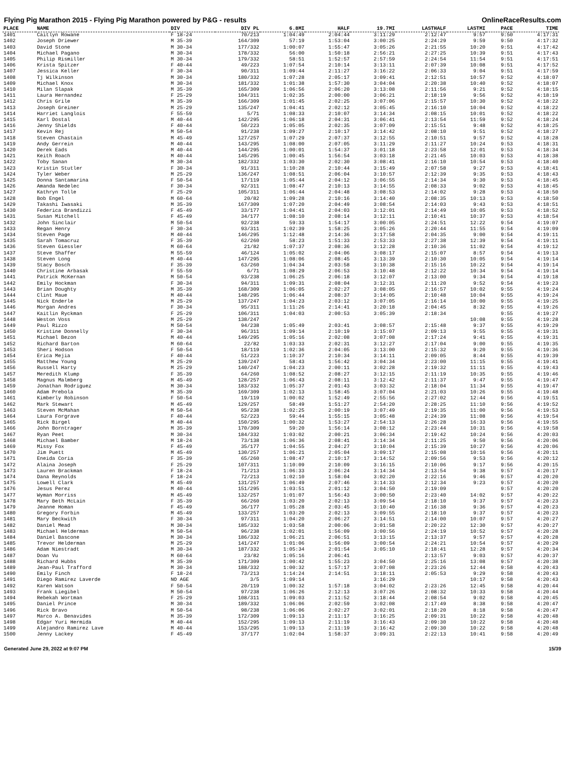Flying Pig Marathon 2015 - Flying Pig Marathon powered by P&G - results OnlineRaceResults.com
| PLACE | NAME | DIV | DIV PL | 6.8MI | HALF | 19.7MI | LASTHALF | LASTMI | PACE | TIME |
| --- | --- | --- | --- | --- | --- | --- | --- | --- | --- | --- |
| 1401 | Caitlyn Rowane | F 18-24 | 70/213 | 1:04:49 | 2:04:44 | 3:11:29 | 2:12:47 | 9:57 | 9:50 | 4:17:31 |
| 1402 | Joseph Driewer | M 35-39 | 164/309 | 57:19 | 1:53:04 | 3:00:25 | 2:24:29 | 9:59 | 9:50 | 4:17:32 |
| 1403 | David Stone | M 30-34 | 177/332 | 1:00:07 | 1:55:47 | 3:05:26 | 2:21:55 | 10:20 | 9:51 | 4:17:42 |
| 1404 | Michael Pagano | M 30-34 | 178/332 | 56:00 | 1:50:18 | 2:56:21 | 2:27:25 | 10:39 | 9:51 | 4:17:43 |
| 1405 | Philip Rismiller | M 30-34 | 179/332 | 58:51 | 1:52:57 | 2:57:59 | 2:24:54 | 11:54 | 9:51 | 4:17:51 |
| 1406 | Krista Spitzer | F 40-44 | 49/223 | 1:07:54 | 2:10:14 | 3:13:11 | 2:07:39 | 10:08 | 9:51 | 4:17:52 |
| 1407 | Jessica Keller | F 30-34 | 90/311 | 1:09:44 | 2:11:27 | 3:16:22 | 2:06:33 | 9:04 | 9:51 | 4:17:59 |
| 1408 | Tj Wilkinson | M 30-34 | 180/332 | 1:07:28 | 2:05:17 | 3:09:41 | 2:12:51 | 10:57 | 9:52 | 4:18:07 |
| 1409 | Michael Knox | M 30-34 | 181/332 | 1:01:38 | 1:57:30 | 3:04:04 | 2:20:38 | 10:40 | 9:52 | 4:18:07 |
| 1410 | Milan Slapak | M 35-39 | 165/309 | 1:06:56 | 2:06:20 | 3:13:08 | 2:11:56 | 9:21 | 9:52 | 4:18:15 |
| 1411 | Laura Hernandez | F 25-29 | 104/311 | 1:02:35 | 2:00:00 | 3:06:21 | 2:18:19 | 9:56 | 9:52 | 4:18:19 |
| 1412 | Chris Grile | M 35-39 | 166/309 | 1:01:45 | 2:02:25 | 3:07:06 | 2:15:57 | 10:30 | 9:52 | 4:18:22 |
| 1413 | Joseph Greiner | M 25-29 | 135/247 | 1:04:41 | 2:02:12 | 3:05:45 | 2:16:10 | 10:04 | 9:52 | 4:18:22 |
| 1414 | Harriet Langlois | F 55-59 | 5/71 | 1:08:33 | 2:10:07 | 3:14:34 | 2:08:15 | 10:01 | 9:52 | 4:18:22 |
| 1415 | Karl Dostal | M 40-44 | 142/295 | 1:06:18 | 2:04:31 | 3:06:41 | 2:13:54 | 11:59 | 9:52 | 4:18:24 |
| 1416 | Jenny Shields | F 40-44 | 50/223 | 1:05:05 | 2:02:35 | 3:07:09 | 2:15:51 | 9:48 | 9:52 | 4:18:25 |
| 1417 | Kevin Rej | M 50-54 | 91/238 | 1:09:27 | 2:10:17 | 3:14:42 | 2:08:10 | 9:51 | 9:52 | 4:18:27 |
| 1418 | Steven Chastain | M 45-49 | 127/257 | 1:07:29 | 2:07:37 | 3:12:55 | 2:10:51 | 9:57 | 9:52 | 4:18:28 |
| 1419 | Andy Gerrein | M 40-44 | 143/295 | 1:08:00 | 2:07:05 | 3:11:29 | 2:11:27 | 10:24 | 9:53 | 4:18:31 |
| 1420 | Derek Eads | M 40-44 | 144/295 | 1:00:01 | 1:54:37 | 3:01:18 | 2:23:58 | 12:01 | 9:53 | 4:18:34 |
| 1421 | Keith Roach | M 40-44 | 145/295 | 1:00:45 | 1:56:54 | 3:03:18 | 2:21:45 | 10:03 | 9:53 | 4:18:38 |
| 1422 | Toby Sanan | M 30-34 | 182/332 | 1:03:30 | 2:02:30 | 3:08:41 | 2:16:10 | 10:54 | 9:53 | 4:18:40 |
| 1423 | Kristin Stutler | F 30-34 | 91/311 | 1:10:28 | 2:10:44 | 3:15:49 | 2:07:58 | 9:27 | 9:53 | 4:18:41 |
| 1424 | Tyler Weber | M 25-29 | 136/247 | 1:08:51 | 2:06:04 | 3:10:57 | 2:12:39 | 9:35 | 9:53 | 4:18:43 |
| 1425 | Donna Santamarina | F 50-54 | 17/119 | 1:05:44 | 2:04:12 | 3:06:55 | 2:14:34 | 9:30 | 9:53 | 4:18:45 |
| 1426 | Amanda Nedelec | F 30-34 | 92/311 | 1:08:47 | 2:10:13 | 3:14:55 | 2:08:33 | 9:02 | 9:53 | 4:18:45 |
| 1427 | Kathryn Tolle | F 25-29 | 105/311 | 1:06:44 | 2:04:48 | 3:08:53 | 2:14:02 | 9:28 | 9:53 | 4:18:50 |
| 1428 | Bob Engel | M 60-64 | 20/82 | 1:09:28 | 2:10:16 | 3:14:40 | 2:08:35 | 10:13 | 9:53 | 4:18:50 |
| 1429 | Takashi Iwasaki | M 35-39 | 167/309 | 1:07:20 | 2:04:49 | 3:08:54 | 2:14:03 | 9:43 | 9:53 | 4:18:51 |
| 1430 | Federica Brandizzi | F 45-49 | 33/177 | 1:04:41 | 2:04:03 | 3:12:01 | 2:14:49 | 10:05 | 9:53 | 4:18:52 |
| 1431 | Susan Mitchell | F 45-49 | 34/177 | 1:08:10 | 2:08:14 | 3:12:11 | 2:10:41 | 10:37 | 9:53 | 4:18:54 |
| 1432 | John Sinclair | M 50-54 | 92/238 | 59:33 | 1:54:17 | 3:00:05 | 2:24:51 | 12:22 | 9:54 | 4:19:07 |
| 1433 | Regan Henry | F 30-34 | 93/311 | 1:02:39 | 1:58:25 | 3:05:26 | 2:20:44 | 11:55 | 9:54 | 4:19:09 |
| 1434 | Steven Page | M 40-44 | 146/295 | 1:12:48 | 2:14:36 | 3:17:58 | 2:04:35 | 9:00 | 9:54 | 4:19:11 |
| 1435 | Sarah Tomacruz | F 35-39 | 62/260 | 58:23 | 1:51:33 | 2:53:33 | 2:27:38 | 12:39 | 9:54 | 4:19:11 |
| 1436 | Steven Giessler | M 60-64 | 21/82 | 1:07:37 | 2:08:36 | 3:12:28 | 2:10:36 | 11:02 | 9:54 | 4:19:12 |
| 1437 | Steve Shaffer | M 55-59 | 46/124 | 1:05:02 | 2:04:06 | 3:08:17 | 2:15:07 | 8:57 | 9:54 | 4:19:13 |
| 1438 | Steven Long | M 40-44 | 147/295 | 1:08:06 | 2:08:45 | 3:13:39 | 2:10:30 | 10:05 | 9:54 | 4:19:14 |
| 1439 | Stacy Bosch | F 35-39 | 63/260 | 1:04:34 | 2:03:58 | 3:10:38 | 2:15:16 | 10:22 | 9:54 | 4:19:14 |
| 1440 | Christine Arbasak | F 55-59 | 6/71 | 1:08:29 | 2:06:53 | 3:10:48 | 2:12:22 | 10:34 | 9:54 | 4:19:14 |
| 1441 | Patrick McKernan | M 50-54 | 93/238 | 1:06:25 | 2:06:18 | 3:12:07 | 2:13:00 | 9:34 | 9:54 | 4:19:18 |
| 1442 | Emily Hockman | F 30-34 | 94/311 | 1:09:31 | 2:08:04 | 3:12:31 | 2:11:20 | 9:52 | 9:54 | 4:19:23 |
| 1443 | Brian Doughty | M 35-39 | 168/309 | 1:06:05 | 2:02:27 | 3:08:05 | 2:16:57 | 10:02 | 9:55 | 4:19:24 |
| 1444 | Clint Maue | M 40-44 | 148/295 | 1:06:44 | 2:08:37 | 3:14:05 | 2:10:48 | 10:04 | 9:55 | 4:19:24 |
| 1445 | Nick Enderle | M 25-29 | 137/247 | 1:04:23 | 2:03:12 | 3:07:05 | 2:16:14 | 10:00 | 9:55 | 4:19:25 |
| 1446 | Morgan Andres | F 30-34 | 95/311 | 1:11:26 | 2:14:41 | 3:20:18 | 2:04:45 | 8:32 | 9:55 | 4:19:26 |
| 1447 | Kaitlin Ryckman | F 25-29 | 106/311 | 1:04:03 | 2:00:53 | 3:05:39 | 2:18:34 | | 9:55 | 4:19:27 |
| 1448 | Weston Voss | M 25-29 | 138/247 | | | | | 10:08 | 9:55 | 4:19:28 |
| 1449 | Paul Rizzo | M 50-54 | 94/238 | 1:05:49 | 2:03:41 | 3:08:57 | 2:15:48 | 9:37 | 9:55 | 4:19:29 |
| 1450 | Kristine Donnelly | F 30-34 | 96/311 | 1:09:14 | 2:10:19 | 3:15:07 | 2:09:13 | 9:55 | 9:55 | 4:19:31 |
| 1451 | Michael Bezon | M 40-44 | 149/295 | 1:05:16 | 2:02:08 | 3:07:08 | 2:17:24 | 9:41 | 9:55 | 4:19:31 |
| 1452 | Richard Barton | M 60-64 | 22/82 | 1:03:33 | 2:02:31 | 3:12:27 | 2:17:04 | 9:00 | 9:55 | 4:19:35 |
| 1453 | Sheri Hodson | F 50-54 | 18/119 | 1:02:36 | 2:04:05 | 3:13:00 | 2:15:32 | 9:20 | 9:55 | 4:19:36 |
| 1454 | Erica Mejia | F 40-44 | 51/223 | 1:10:37 | 2:10:34 | 3:14:11 | 2:09:05 | 8:44 | 9:55 | 4:19:39 |
| 1455 | Matthew Young | M 25-29 | 139/247 | 58:43 | 1:56:42 | 3:04:34 | 2:23:00 | 11:15 | 9:55 | 4:19:41 |
| 1456 | Russell Harty | M 25-29 | 140/247 | 1:04:23 | 2:00:11 | 3:02:28 | 2:19:32 | 11:11 | 9:55 | 4:19:43 |
| 1457 | Meredith Klump | F 35-39 | 64/260 | 1:08:52 | 2:08:27 | 3:12:15 | 2:11:19 | 10:35 | 9:55 | 4:19:46 |
| 1458 | Magnus Malmberg | M 45-49 | 128/257 | 1:06:43 | 2:08:11 | 3:12:42 | 2:11:37 | 9:47 | 9:55 | 4:19:47 |
| 1459 | Jonathan Rodriguez | M 30-34 | 183/332 | 1:05:37 | 2:01:43 | 3:03:32 | 2:18:04 | 11:34 | 9:55 | 4:19:47 |
| 1460 | Adam Prebola | M 35-39 | 169/309 | 1:02:13 | 1:58:45 | 3:07:04 | 2:21:03 | 10:26 | 9:55 | 4:19:48 |
| 1461 | Kimberly Robinson | F 50-54 | 19/119 | 1:00:02 | 1:52:49 | 2:55:56 | 2:27:02 | 12:44 | 9:56 | 4:19:51 |
| 1462 | Mark Stewart | M 45-49 | 129/257 | 58:49 | 1:51:27 | 2:54:20 | 2:28:25 | 11:10 | 9:56 | 4:19:52 |
| 1463 | Steven McMahan | M 50-54 | 95/238 | 1:02:25 | 2:00:19 | 3:07:49 | 2:19:35 | 11:00 | 9:56 | 4:19:53 |
| 1464 | Laura Forgrave | F 40-44 | 52/223 | 59:44 | 1:55:15 | 3:05:48 | 2:24:39 | 11:08 | 9:56 | 4:19:54 |
| 1465 | Rick Birgel | M 40-44 | 150/295 | 1:00:32 | 1:53:27 | 2:54:13 | 2:26:28 | 16:33 | 9:56 | 4:19:55 |
| 1466 | John Borntrager | M 35-39 | 170/309 | 59:20 | 1:56:14 | 3:08:12 | 2:23:44 | 10:31 | 9:56 | 4:19:58 |
| 1467 | Ryan Peet | M 30-34 | 184/332 | 1:03:02 | 2:00:21 | 3:06:34 | 2:19:42 | 10:24 | 9:56 | 4:20:03 |
| 1468 | Michael Bamber | M 18-24 | 73/138 | 1:06:36 | 2:08:41 | 3:14:34 | 2:11:25 | 9:50 | 9:56 | 4:20:06 |
| 1469 | Missy Fox | F 45-49 | 35/177 | 1:04:55 | 2:04:27 | 3:10:04 | 2:15:39 | 10:27 | 9:56 | 4:20:06 |
| 1470 | Jim Puett | M 45-49 | 130/257 | 1:06:21 | 2:05:04 | 3:09:17 | 2:15:08 | 10:16 | 9:56 | 4:20:11 |
| 1471 | Eneida Coria | F 35-39 | 65/260 | 1:08:47 | 2:10:17 | 3:14:52 | 2:09:56 | 9:53 | 9:56 | 4:20:12 |
| 1472 | Alaina Joseph | F 25-29 | 107/311 | 1:10:09 | 2:10:09 | 3:16:15 | 2:10:06 | 9:17 | 9:56 | 4:20:15 |
| 1473 | Lauren Brackman | F 18-24 | 71/213 | 1:06:33 | 2:06:24 | 3:14:34 | 2:13:54 | 9:38 | 9:57 | 4:20:17 |
| 1474 | Dana Reynolds | F 18-24 | 72/213 | 1:02:10 | 1:58:04 | 3:02:20 | 2:22:16 | 9:46 | 9:57 | 4:20:20 |
| 1475 | Lowell Clark | M 45-49 | 131/257 | 1:06:49 | 2:07:46 | 3:14:33 | 2:12:34 | 9:23 | 9:57 | 4:20:20 |
| 1476 | Jesus Perez | M 40-44 | 151/295 | 1:03:51 | 2:01:12 | 3:04:50 | 2:19:09 | | 9:57 | 4:20:20 |
| 1477 | Wyman Morriss | M 45-49 | 132/257 | 1:01:07 | 1:56:43 | 3:00:50 | 2:23:40 | 14:02 | 9:57 | 4:20:22 |
| 1478 | Mary Beth McLain | F 35-39 | 66/260 | 1:03:20 | 2:02:13 | 3:09:54 | 2:18:10 | 9:37 | 9:57 | 4:20:23 |
| 1479 | Jeanne Homan | F 45-49 | 36/177 | 1:05:28 | 2:03:45 | 3:10:40 | 2:16:38 | 9:36 | 9:57 | 4:20:23 |
| 1480 | Gregory Forbin | M 45-49 | 133/257 | 1:03:20 | 2:02:13 | 3:09:55 | 2:18:10 | 9:37 | 9:57 | 4:20:23 |
| 1481 | Mary Beckwith | F 30-34 | 97/311 | 1:04:20 | 2:06:27 | 3:14:51 | 2:14:00 | 10:07 | 9:57 | 4:20:27 |
| 1482 | Daniel Mead | M 30-34 | 185/332 | 1:03:58 | 2:00:06 | 3:01:58 | 2:20:22 | 12:30 | 9:57 | 4:20:27 |
| 1483 | Michael Helderman | M 50-54 | 96/238 | 1:02:01 | 1:56:09 | 3:00:56 | 2:24:19 | 10:52 | 9:57 | 4:20:28 |
| 1484 | Daniel Bascone | M 30-34 | 186/332 | 1:06:21 | 2:06:51 | 3:13:15 | 2:13:37 | 9:57 | 9:57 | 4:20:28 |
| 1485 | Trevor Helderman | M 25-29 | 141/247 | 1:01:06 | 1:56:09 | 3:00:54 | 2:24:21 | 10:54 | 9:57 | 4:20:29 |
| 1486 | Adam Niestradt | M 30-34 | 187/332 | 1:05:34 | 2:01:54 | 3:05:10 | 2:18:41 | 12:28 | 9:57 | 4:20:34 |
| 1487 | Doan Vu | M 60-64 | 23/82 | 1:05:16 | 2:06:41 | | 2:13:57 | 9:03 | 9:57 | 4:20:37 |
| 1488 | Richard Hubbs | M 35-39 | 171/309 | 1:00:42 | 1:55:23 | 3:04:50 | 2:25:16 | 13:08 | 9:57 | 4:20:38 |
| 1489 | Jean-Paul Trafford | M 30-34 | 188/332 | 1:00:32 | 1:57:17 | 3:07:08 | 2:23:26 | 12:44 | 9:58 | 4:20:43 |
| 1490 | Emily Finch | F 18-24 | 73/213 | 1:14:24 | 2:14:51 | 3:18:11 | 2:05:53 | 9:29 | 9:58 | 4:20:43 |
| 1491 | Diego Ramirez Laverde | NO AGE | 3/5 | 1:09:14 | | 3:16:29 | | 10:17 | 9:58 | 4:20:43 |
| 1492 | Karen Watson | F 50-54 | 20/119 | 1:00:32 | 1:57:18 | 3:04:02 | 2:23:26 | 12:45 | 9:58 | 4:20:44 |
| 1493 | Frank Liegibel | M 50-54 | 97/238 | 1:06:26 | 2:12:13 | 3:07:26 | 2:08:32 | 10:33 | 9:58 | 4:20:44 |
| 1494 | Rebekah Wortman | F 25-29 | 108/311 | 1:09:03 | 2:11:52 | 3:18:44 | 2:08:54 | 9:02 | 9:58 | 4:20:45 |
| 1495 | Daniel Prince | M 30-34 | 189/332 | 1:06:06 | 2:02:59 | 3:02:08 | 2:17:49 | 8:38 | 9:58 | 4:20:47 |
| 1496 | Rick Bravo | M 50-54 | 98/238 | 1:06:06 | 2:02:27 | 3:02:01 | 2:18:20 | 8:18 | 9:58 | 4:20:47 |
| 1497 | Marco A. Benavides | M 35-39 | 172/309 | 1:09:13 | 2:11:17 | 3:16:25 | 2:09:31 | 10:22 | 9:58 | 4:20:48 |
| 1498 | Edgar Yuri Hermida | M 40-44 | 152/295 | 1:09:13 | 2:11:19 | 3:16:43 | 2:09:30 | 10:22 | 9:58 | 4:20:48 |
| 1499 | Alejandro Ramirez Lave | M 40-44 | 153/295 | 1:09:13 | 2:11:19 | 3:16:42 | 2:09:30 | 10:22 | 9:58 | 4:20:48 |
| 1500 | Jenny Lackey | F 45-49 | 37/177 | 1:02:04 | 1:58:37 | 3:09:31 | 2:22:13 | 10:41 | 9:58 | 4:20:49 |
Generated June 29, 2022 at 9:07 PM 15/39